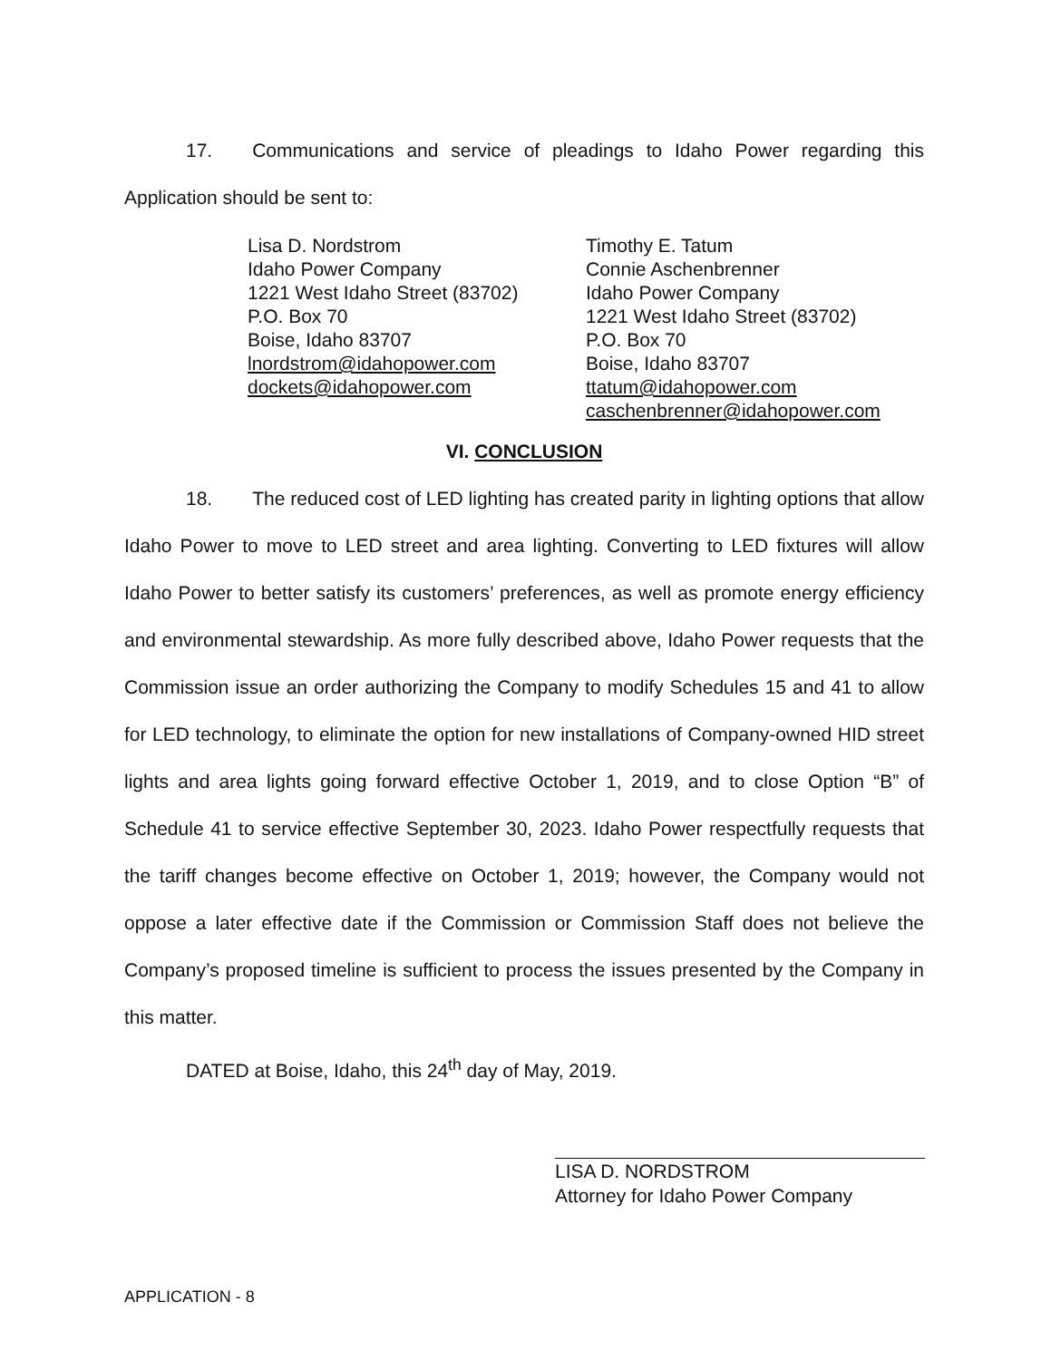17. Communications and service of pleadings to Idaho Power regarding this Application should be sent to:
Lisa D. Nordstrom
Idaho Power Company
1221 West Idaho Street (83702)
P.O. Box 70
Boise, Idaho 83707
lnordstrom@idahopower.com
dockets@idahopower.com
Timothy E. Tatum
Connie Aschenbrenner
Idaho Power Company
1221 West Idaho Street (83702)
P.O. Box 70
Boise, Idaho 83707
ttatum@idahopower.com
caschenbrenner@idahopower.com
VI. CONCLUSION
18. The reduced cost of LED lighting has created parity in lighting options that allow Idaho Power to move to LED street and area lighting. Converting to LED fixtures will allow Idaho Power to better satisfy its customers’ preferences, as well as promote energy efficiency and environmental stewardship. As more fully described above, Idaho Power requests that the Commission issue an order authorizing the Company to modify Schedules 15 and 41 to allow for LED technology, to eliminate the option for new installations of Company-owned HID street lights and area lights going forward effective October 1, 2019, and to close Option “B” of Schedule 41 to service effective September 30, 2023. Idaho Power respectfully requests that the tariff changes become effective on October 1, 2019; however, the Company would not oppose a later effective date if the Commission or Commission Staff does not believe the Company’s proposed timeline is sufficient to process the issues presented by the Company in this matter.
DATED at Boise, Idaho, this 24<sup>th</sup> day of May, 2019.
LISA D. NORDSTROM
Attorney for Idaho Power Company
APPLICATION - 8